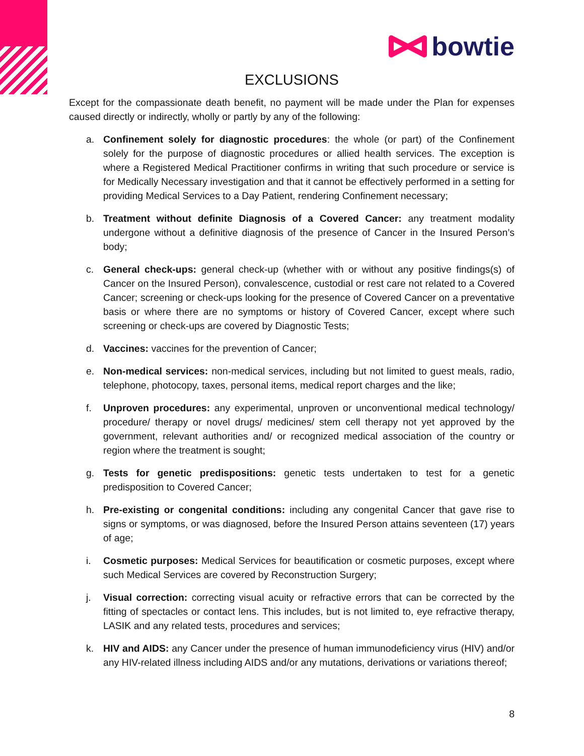bowtie
EXCLUSIONS
Except for the compassionate death benefit, no payment will be made under the Plan for expenses caused directly or indirectly, wholly or partly by any of the following:
a. Confinement solely for diagnostic procedures: the whole (or part) of the Confinement solely for the purpose of diagnostic procedures or allied health services. The exception is where a Registered Medical Practitioner confirms in writing that such procedure or service is for Medically Necessary investigation and that it cannot be effectively performed in a setting for providing Medical Services to a Day Patient, rendering Confinement necessary;
b. Treatment without definite Diagnosis of a Covered Cancer: any treatment modality undergone without a definitive diagnosis of the presence of Cancer in the Insured Person’s body;
c. General check-ups: general check-up (whether with or without any positive findings(s) of Cancer on the Insured Person), convalescence, custodial or rest care not related to a Covered Cancer; screening or check-ups looking for the presence of Covered Cancer on a preventative basis or where there are no symptoms or history of Covered Cancer, except where such screening or check-ups are covered by Diagnostic Tests;
d. Vaccines: vaccines for the prevention of Cancer;
e. Non-medical services: non-medical services, including but not limited to guest meals, radio, telephone, photocopy, taxes, personal items, medical report charges and the like;
f. Unproven procedures: any experimental, unproven or unconventional medical technology/ procedure/ therapy or novel drugs/ medicines/ stem cell therapy not yet approved by the government, relevant authorities and/ or recognized medical association of the country or region where the treatment is sought;
g. Tests for genetic predispositions: genetic tests undertaken to test for a genetic predisposition to Covered Cancer;
h. Pre-existing or congenital conditions: including any congenital Cancer that gave rise to signs or symptoms, or was diagnosed, before the Insured Person attains seventeen (17) years of age;
i. Cosmetic purposes: Medical Services for beautification or cosmetic purposes, except where such Medical Services are covered by Reconstruction Surgery;
j. Visual correction: correcting visual acuity or refractive errors that can be corrected by the fitting of spectacles or contact lens. This includes, but is not limited to, eye refractive therapy, LASIK and any related tests, procedures and services;
k. HIV and AIDS: any Cancer under the presence of human immunodeficiency virus (HIV) and/or any HIV-related illness including AIDS and/or any mutations, derivations or variations thereof;
8